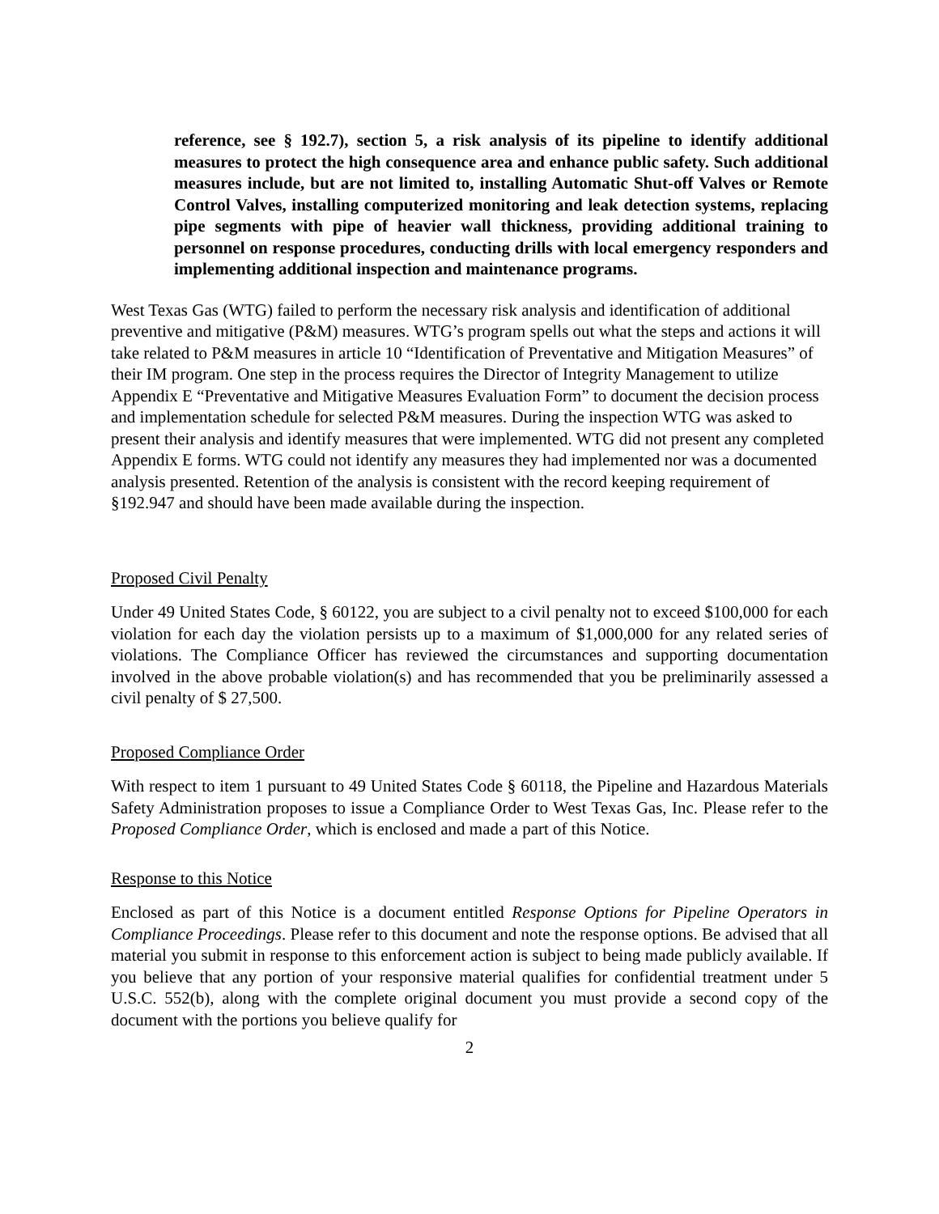reference, see § 192.7), section 5, a risk analysis of its pipeline to identify additional measures to protect the high consequence area and enhance public safety. Such additional measures include, but are not limited to, installing Automatic Shut-off Valves or Remote Control Valves, installing computerized monitoring and leak detection systems, replacing pipe segments with pipe of heavier wall thickness, providing additional training to personnel on response procedures, conducting drills with local emergency responders and implementing additional inspection and maintenance programs.
West Texas Gas (WTG) failed to perform the necessary risk analysis and identification of additional preventive and mitigative (P&M) measures. WTG’s program spells out what the steps and actions it will take related to P&M measures in article 10 “Identification of Preventative and Mitigation Measures” of their IM program. One step in the process requires the Director of Integrity Management to utilize Appendix E “Preventative and Mitigative Measures Evaluation Form” to document the decision process and implementation schedule for selected P&M measures. During the inspection WTG was asked to present their analysis and identify measures that were implemented. WTG did not present any completed Appendix E forms. WTG could not identify any measures they had implemented nor was a documented analysis presented. Retention of the analysis is consistent with the record keeping requirement of §192.947 and should have been made available during the inspection.
Proposed Civil Penalty
Under 49 United States Code, § 60122, you are subject to a civil penalty not to exceed $100,000 for each violation for each day the violation persists up to a maximum of $1,000,000 for any related series of violations. The Compliance Officer has reviewed the circumstances and supporting documentation involved in the above probable violation(s) and has recommended that you be preliminarily assessed a civil penalty of $ 27,500.
Proposed Compliance Order
With respect to item 1 pursuant to 49 United States Code § 60118, the Pipeline and Hazardous Materials Safety Administration proposes to issue a Compliance Order to West Texas Gas, Inc. Please refer to the Proposed Compliance Order, which is enclosed and made a part of this Notice.
Response to this Notice
Enclosed as part of this Notice is a document entitled Response Options for Pipeline Operators in Compliance Proceedings. Please refer to this document and note the response options. Be advised that all material you submit in response to this enforcement action is subject to being made publicly available. If you believe that any portion of your responsive material qualifies for confidential treatment under 5 U.S.C. 552(b), along with the complete original document you must provide a second copy of the document with the portions you believe qualify for
2